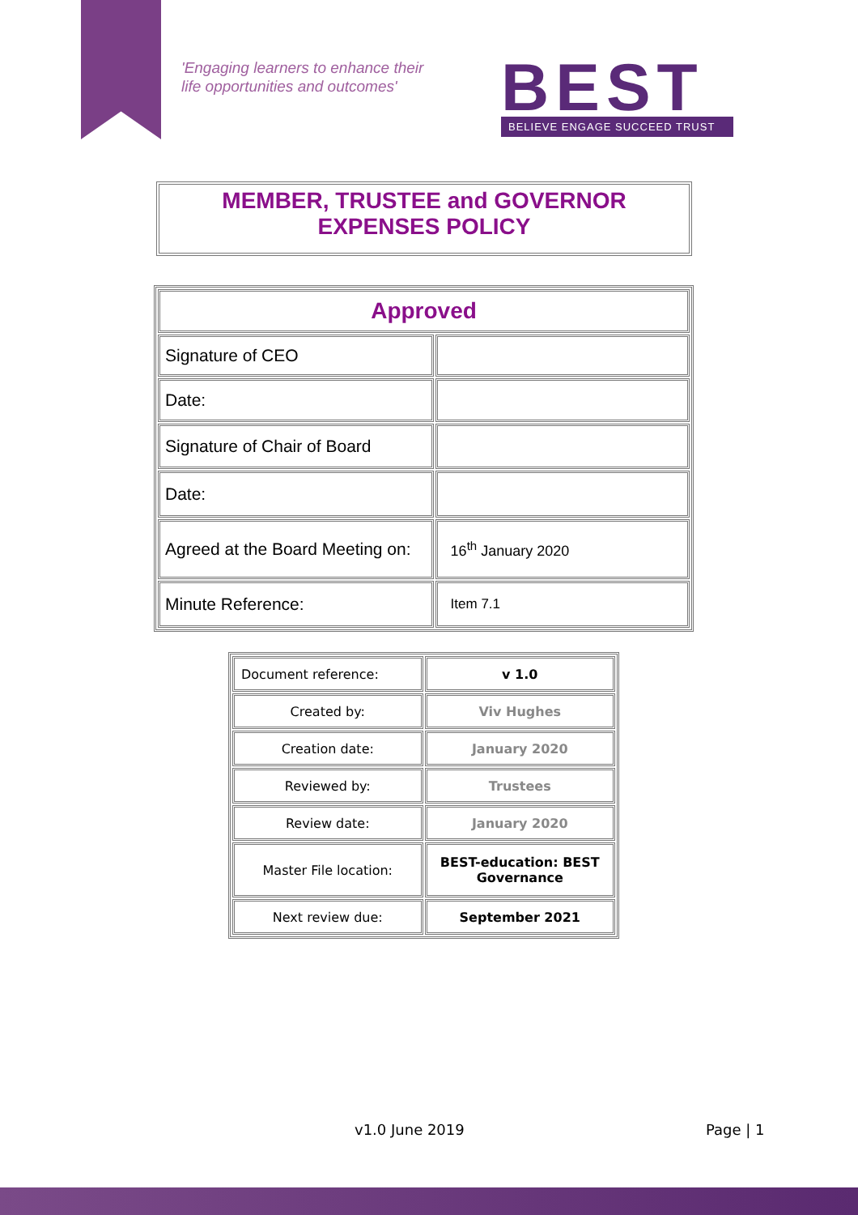'Engaging learners to enhance their
life opportunities and outcomes'
BEST
BELIEVE ENGAGE SUCCEED TRUST
MEMBER, TRUSTEE and GOVERNOR
EXPENSES POLICY
| Approved | |
| Signature of CEO | |
| Date: | |
| Signature of Chair of Board | |
| Date: | |
| Agreed at the Board Meeting on: | 16<sup>th</sup> January 2020 |
| Minute Reference: | Item 7.1 |
| Document reference: | v 1.0 |
| Created by: | Viv Hughes |
| Creation date: | January 2020 |
| Reviewed by: | Trustees |
| Review date: | January 2020 |
| Master File location: | BEST-education: BEST Governance |
| Next review due: | September 2021 |
v1.0 June 2019 Page | 1